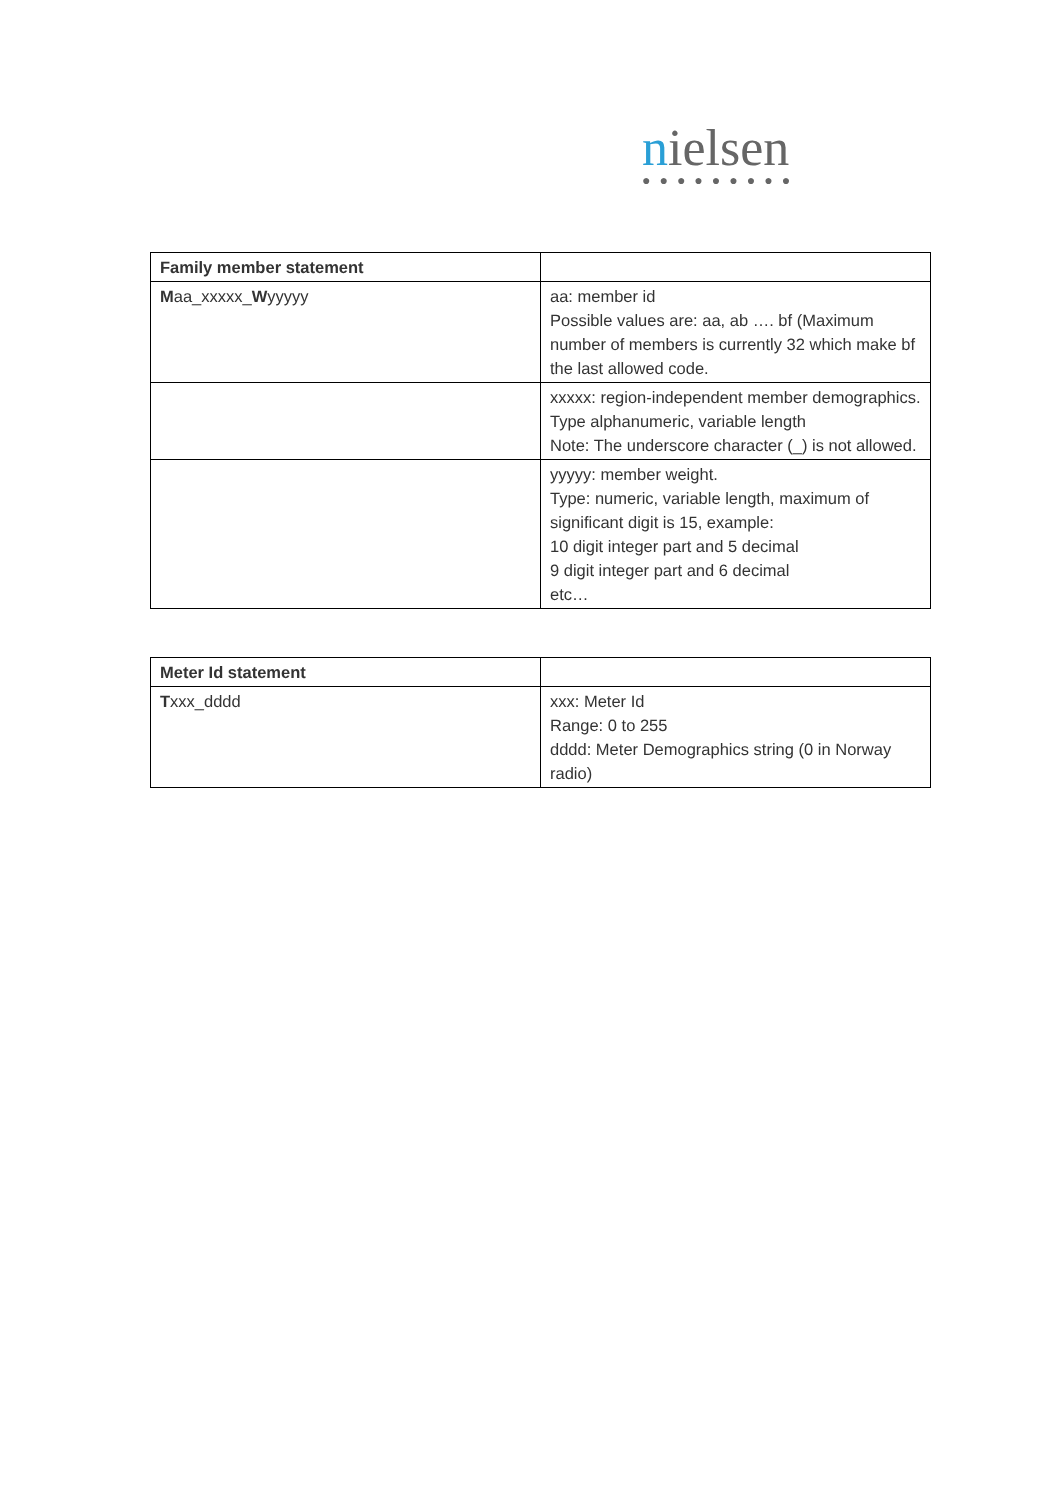nielsen
●●●●●●●●●
| Family member statement | |
| M aa_xxxxx_ W yyyyy | aa: member id Possible values are: aa, ab …. bf (Maximum number of members is currently 32 which make bf the last allowed code. |
| | xxxxx: region-independent member demographics. Type alphanumeric, variable length Note: The underscore character (_) is not allowed. |
| | yyyyy: member weight. Type: numeric, variable length, maximum of significant digit is 15, example: 10 digit integer part and 5 decimal 9 digit integer part and 6 decimal etc… |
| Meter Id statement | |
| T xxx_dddd | xxx: Meter Id Range: 0 to 255 dddd: Meter Demographics string (0 in Norway radio) |